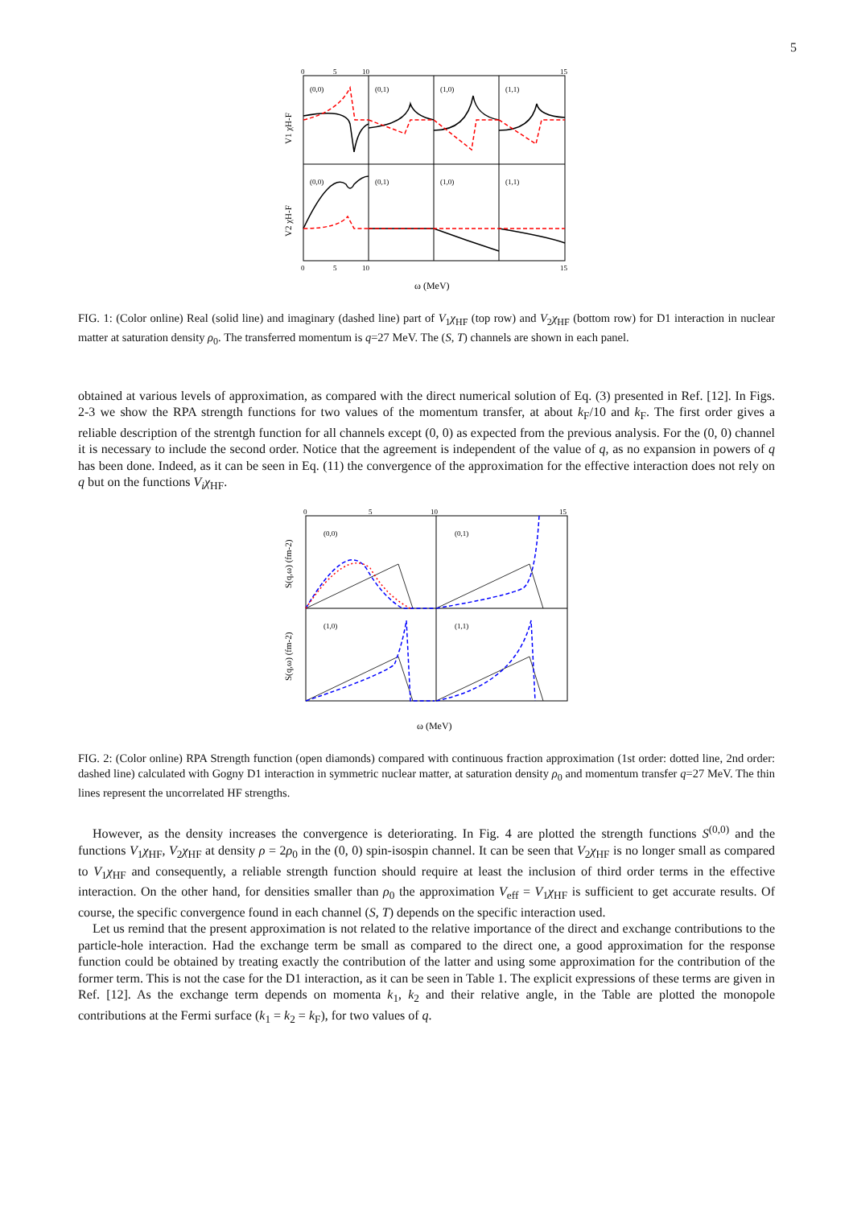5
(0,0)
(0,1)
(1,0)
(1,1)
(0,0)
(0,1)
(1,0)
(1,1)
V1 χH-F
V2 χH-F
0
5
10
15
0
5
10
15
ω (MeV)
FIG. 1: (Color online) Real (solid line) and imaginary (dashed line) part of V<sub>1</sub>χ<sub>HF</sub> (top row) and V<sub>2</sub>χ<sub>HF</sub> (bottom row) for D1 interaction in nuclear matter at saturation density ρ<sub>0</sub>. The transferred momentum is q=27 MeV. The (S, T) channels are shown in each panel.
obtained at various levels of approximation, as compared with the direct numerical solution of Eq. (3) presented in Ref. [12]. In Figs. 2-3 we show the RPA strength functions for two values of the momentum transfer, at about k<sub>F</sub>/10 and k<sub>F</sub>. The first order gives a reliable description of the strentgh function for all channels except (0, 0) as expected from the previous analysis. For the (0, 0) channel it is necessary to include the second order. Notice that the agreement is independent of the value of q, as no expansion in powers of q has been done. Indeed, as it can be seen in Eq. (11) the convergence of the approximation for the effective interaction does not rely on q but on the functions V<sub>i</sub>χ<sub>HF</sub>.
(0,0)
(0,1)
(1,0)
(1,1)
S(q,ω) (fm-2)
S(q,ω) (fm-2)
0
5
10
15
ω (MeV)
FIG. 2: (Color online) RPA Strength function (open diamonds) compared with continuous fraction approximation (1st order: dotted line, 2nd order: dashed line) calculated with Gogny D1 interaction in symmetric nuclear matter, at saturation density ρ<sub>0</sub> and momentum transfer q=27 MeV. The thin lines represent the uncorrelated HF strengths.
However, as the density increases the convergence is deteriorating. In Fig. 4 are plotted the strength functions S<sup>(0,0)</sup> and the functions V<sub>1</sub>χ<sub>HF</sub>, V<sub>2</sub>χ<sub>HF</sub> at density ρ = 2ρ<sub>0</sub> in the (0, 0) spin-isospin channel. It can be seen that V<sub>2</sub>χ<sub>HF</sub> is no longer small as compared to V<sub>1</sub>χ<sub>HF</sub> and consequently, a reliable strength function should require at least the inclusion of third order terms in the effective interaction. On the other hand, for densities smaller than ρ<sub>0</sub> the approximation V<sub>eff</sub> = V<sub>1</sub>χ<sub>HF</sub> is sufficient to get accurate results. Of course, the specific convergence found in each channel (S, T) depends on the specific interaction used.
Let us remind that the present approximation is not related to the relative importance of the direct and exchange contributions to the particle-hole interaction. Had the exchange term be small as compared to the direct one, a good approximation for the response function could be obtained by treating exactly the contribution of the latter and using some approximation for the contribution of the former term. This is not the case for the D1 interaction, as it can be seen in Table 1. The explicit expressions of these terms are given in Ref. [12]. As the exchange term depends on momenta k<sub>1</sub>, k<sub>2</sub> and their relative angle, in the Table are plotted the monopole contributions at the Fermi surface (k<sub>1</sub> = k<sub>2</sub> = k<sub>F</sub>), for two values of q.